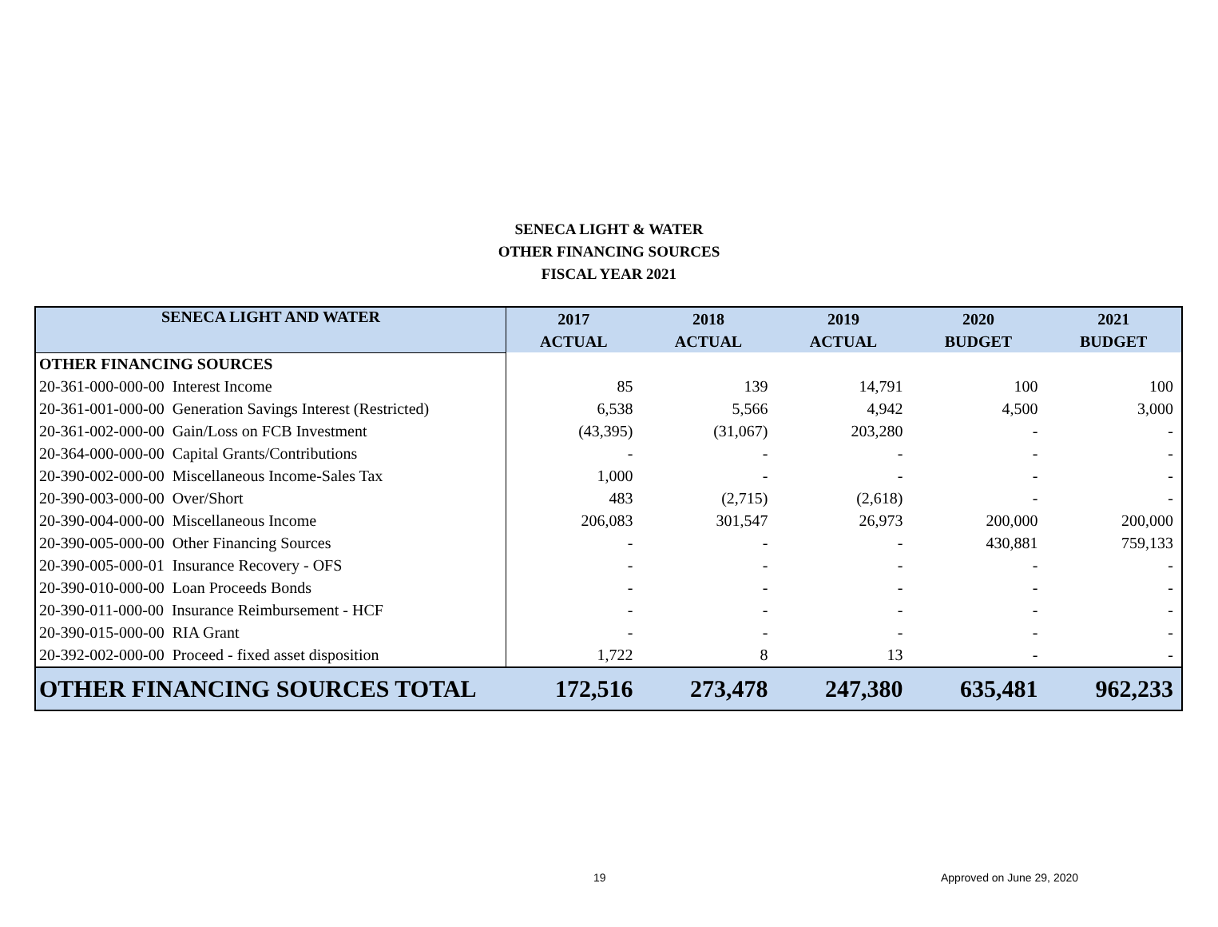SENECA LIGHT & WATER
OTHER FINANCING SOURCES
FISCAL YEAR 2021
| SENECA LIGHT AND WATER | 2017 | 2018 | 2019 | 2020 | 2021 |
| --- | --- | --- | --- | --- | --- |
| | ACTUAL | ACTUAL | ACTUAL | BUDGET | BUDGET |
| OTHER FINANCING SOURCES | | | | | |
| 20-361-000-000-00 Interest Income | 85 | 139 | 14,791 | 100 | 100 |
| 20-361-001-000-00 Generation Savings Interest (Restricted) | 6,538 | 5,566 | 4,942 | 4,500 | 3,000 |
| 20-361-002-000-00 Gain/Loss on FCB Investment | (43,395) | (31,067) | 203,280 | - | - |
| 20-364-000-000-00 Capital Grants/Contributions | - | - | - | - | - |
| 20-390-002-000-00 Miscellaneous Income-Sales Tax | 1,000 | - | - | - | - |
| 20-390-003-000-00 Over/Short | 483 | (2,715) | (2,618) | - | - |
| 20-390-004-000-00 Miscellaneous Income | 206,083 | 301,547 | 26,973 | 200,000 | 200,000 |
| 20-390-005-000-00 Other Financing Sources | - | - | - | 430,881 | 759,133 |
| 20-390-005-000-01 Insurance Recovery - OFS | - | - | - | - | - |
| 20-390-010-000-00 Loan Proceeds Bonds | - | - | - | - | - |
| 20-390-011-000-00 Insurance Reimbursement - HCF | - | - | - | - | - |
| 20-390-015-000-00 RIA Grant | - | - | - | - | - |
| 20-392-002-000-00 Proceed - fixed asset disposition | 1,722 | 8 | 13 | - | - |
| OTHER FINANCING SOURCES TOTAL | 172,516 | 273,478 | 247,380 | 635,481 | 962,233 |
19 Approved on June 29, 2020